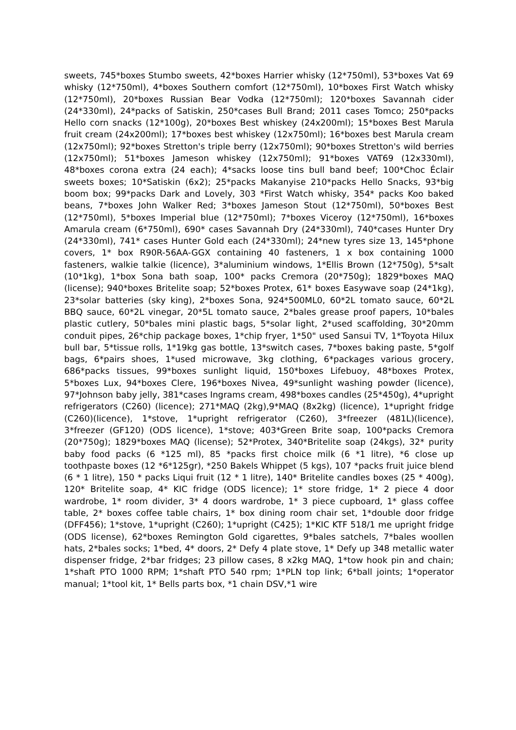sweets, 745*boxes Stumbo sweets, 42*boxes Harrier whisky (12*750ml), 53*boxes Vat 69 whisky (12*750ml), 4*boxes Southern comfort (12*750ml), 10*boxes First Watch whisky (12*750ml), 20*boxes Russian Bear Vodka (12*750ml); 120*boxes Savannah cider (24*330ml), 24*packs of Satiskin, 250*cases Bull Brand; 2011 cases Tomco; 250*packs Hello corn snacks (12*100g), 20*boxes Best whiskey (24x200ml); 15*boxes Best Marula fruit cream (24x200ml); 17*boxes best whiskey (12x750ml); 16*boxes best Marula cream (12x750ml); 92*boxes Stretton's triple berry (12x750ml); 90*boxes Stretton's wild berries (12x750ml); 51*boxes Jameson whiskey (12x750ml); 91*boxes VAT69 (12x330ml), 48*boxes corona extra (24 each); 4*sacks loose tins bull band beef; 100*Choc Éclair sweets boxes; 10*Satiskin (6x2); 25*packs Makanyise 210*packs Hello Snacks, 93*big boom box; 99*packs Dark and Lovely, 303 *First Watch whisky, 354* packs Koo baked beans, 7*boxes John Walker Red; 3*boxes Jameson Stout (12*750ml), 50*boxes Best (12*750ml), 5*boxes Imperial blue (12*750ml); 7*boxes Viceroy (12*750ml), 16*boxes Amarula cream (6*750ml), 690* cases Savannah Dry (24*330ml), 740*cases Hunter Dry (24*330ml), 741* cases Hunter Gold each (24*330ml); 24*new tyres size 13, 145*phone covers, 1* box R90R-56AA-GGX containing 40 fasteners, 1 x box containing 1000 fasteners, walkie talkie (licence), 3*aluminium windows, 1*Ellis Brown (12*750g), 5*salt (10*1kg), 1*box Sona bath soap, 100* packs Cremora (20*750g); 1829*boxes MAQ (license); 940*boxes Britelite soap; 52*boxes Protex, 61* boxes Easywave soap (24*1kg), 23*solar batteries (sky king), 2*boxes Sona, 924*500ML0, 60*2L tomato sauce, 60*2L BBQ sauce, 60*2L vinegar, 20*5L tomato sauce, 2*bales grease proof papers, 10*bales plastic cutlery, 50*bales mini plastic bags, 5*solar light, 2*used scaffolding, 30*20mm conduit pipes, 26*chip package boxes, 1*chip fryer, 1*50" used Sansui TV, 1*Toyota Hilux bull bar, 5*tissue rolls, 1*19kg gas bottle, 13*switch cases, 7*boxes baking paste, 5*golf bags, 6*pairs shoes, 1*used microwave, 3kg clothing, 6*packages various grocery, 686*packs tissues, 99*boxes sunlight liquid, 150*boxes Lifebuoy, 48*boxes Protex, 5*boxes Lux, 94*boxes Clere, 196*boxes Nivea, 49*sunlight washing powder (licence), 97*Johnson baby jelly, 381*cases Ingrams cream, 498*boxes candles (25*450g), 4*upright refrigerators (C260) (licence); 271*MAQ (2kg),9*MAQ (8x2kg) (licence), 1*upright fridge (C260)(licence), 1*stove, 1*upright refrigerator (C260), 3*freezer (481L)(licence), 3*freezer (GF120) (ODS licence), 1*stove; 403*Green Brite soap, 100*packs Cremora (20*750g); 1829*boxes MAQ (license); 52*Protex, 340*Britelite soap (24kgs), 32* purity baby food packs (6 *125 ml), 85 *packs first choice milk (6 *1 litre), *6 close up toothpaste boxes (12 *6*125gr), *250 Bakels Whippet (5 kgs), 107 *packs fruit juice blend (6 * 1 litre), 150 * packs Liqui fruit (12 * 1 litre), 140* Britelite candles boxes (25 * 400g), 120* Britelite soap, 4* KIC fridge (ODS licence); 1* store fridge, 1* 2 piece 4 door wardrobe, 1* room divider, 3* 4 doors wardrobe, 1* 3 piece cupboard, 1* glass coffee table, 2* boxes coffee table chairs, 1* box dining room chair set, 1*double door fridge (DFF456); 1*stove, 1*upright (C260); 1*upright (C425); 1*KIC KTF 518/1 me upright fridge (ODS license), 62*boxes Remington Gold cigarettes, 9*bales satchels, 7*bales woollen hats, 2*bales socks; 1*bed, 4* doors, 2* Defy 4 plate stove, 1* Defy up 348 metallic water dispenser fridge, 2*bar fridges; 23 pillow cases, 8 x2kg MAQ, 1*tow hook pin and chain; 1*shaft PTO 1000 RPM; 1*shaft PTO 540 rpm; 1*PLN top link; 6*ball joints; 1*operator manual; 1*tool kit, 1* Bells parts box, *1 chain DSV,*1 wire